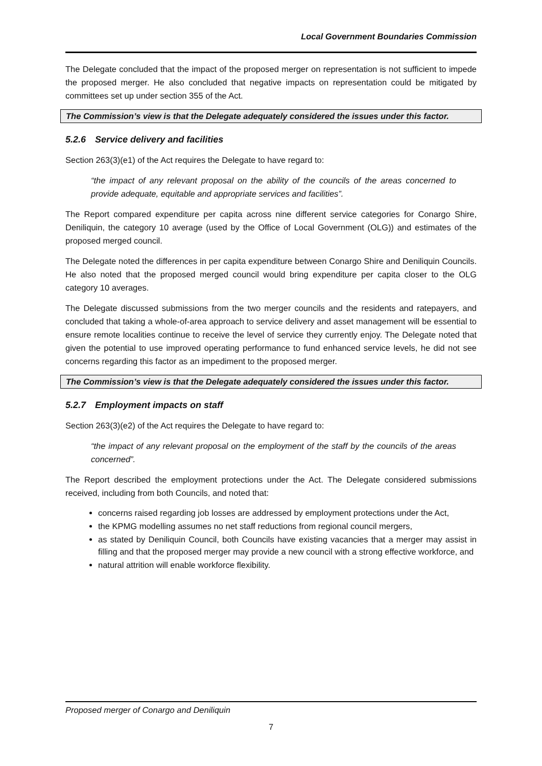Local Government Boundaries Commission
The Delegate concluded that the impact of the proposed merger on representation is not sufficient to impede the proposed merger. He also concluded that negative impacts on representation could be mitigated by committees set up under section 355 of the Act.
The Commission’s view is that the Delegate adequately considered the issues under this factor.
5.2.6 Service delivery and facilities
Section 263(3)(e1) of the Act requires the Delegate to have regard to:
“the impact of any relevant proposal on the ability of the councils of the areas concerned to provide adequate, equitable and appropriate services and facilities”.
The Report compared expenditure per capita across nine different service categories for Conargo Shire, Deniliquin, the category 10 average (used by the Office of Local Government (OLG)) and estimates of the proposed merged council.
The Delegate noted the differences in per capita expenditure between Conargo Shire and Deniliquin Councils. He also noted that the proposed merged council would bring expenditure per capita closer to the OLG category 10 averages.
The Delegate discussed submissions from the two merger councils and the residents and ratepayers, and concluded that taking a whole-of-area approach to service delivery and asset management will be essential to ensure remote localities continue to receive the level of service they currently enjoy. The Delegate noted that given the potential to use improved operating performance to fund enhanced service levels, he did not see concerns regarding this factor as an impediment to the proposed merger.
The Commission’s view is that the Delegate adequately considered the issues under this factor.
5.2.7 Employment impacts on staff
Section 263(3)(e2) of the Act requires the Delegate to have regard to:
“the impact of any relevant proposal on the employment of the staff by the councils of the areas concerned”.
The Report described the employment protections under the Act. The Delegate considered submissions received, including from both Councils, and noted that:
concerns raised regarding job losses are addressed by employment protections under the Act,
the KPMG modelling assumes no net staff reductions from regional council mergers,
as stated by Deniliquin Council, both Councils have existing vacancies that a merger may assist in filling and that the proposed merger may provide a new council with a strong effective workforce, and
natural attrition will enable workforce flexibility.
Proposed merger of Conargo and Deniliquin
7